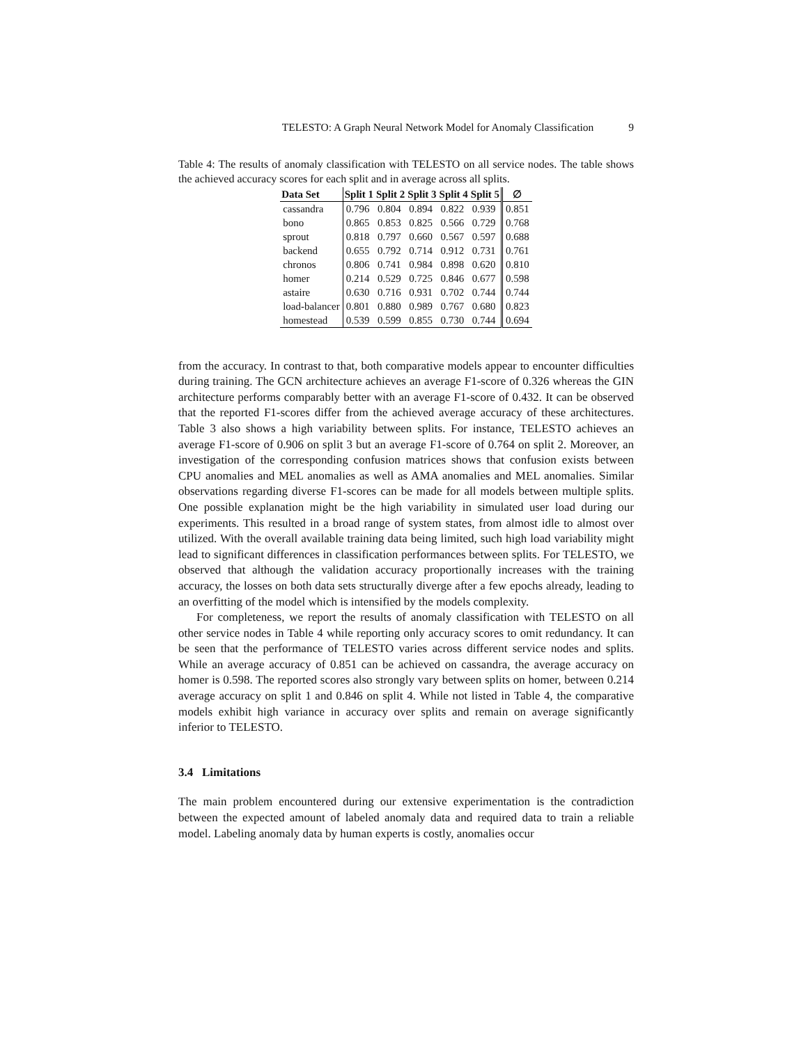TELESTO: A Graph Neural Network Model for Anomaly Classification 9
Table 4: The results of anomaly classification with TELESTO on all service nodes. The table shows the achieved accuracy scores for each split and in average across all splits.
| Data Set | Split 1 | Split 2 | Split 3 | Split 4 | Split 5 | ∅ |
| --- | --- | --- | --- | --- | --- | --- |
| cassandra | 0.796 | 0.804 | 0.894 | 0.822 | 0.939 | 0.851 |
| bono | 0.865 | 0.853 | 0.825 | 0.566 | 0.729 | 0.768 |
| sprout | 0.818 | 0.797 | 0.660 | 0.567 | 0.597 | 0.688 |
| backend | 0.655 | 0.792 | 0.714 | 0.912 | 0.731 | 0.761 |
| chronos | 0.806 | 0.741 | 0.984 | 0.898 | 0.620 | 0.810 |
| homer | 0.214 | 0.529 | 0.725 | 0.846 | 0.677 | 0.598 |
| astaire | 0.630 | 0.716 | 0.931 | 0.702 | 0.744 | 0.744 |
| load-balancer | 0.801 | 0.880 | 0.989 | 0.767 | 0.680 | 0.823 |
| homestead | 0.539 | 0.599 | 0.855 | 0.730 | 0.744 | 0.694 |
from the accuracy. In contrast to that, both comparative models appear to encounter difficulties during training. The GCN architecture achieves an average F1-score of 0.326 whereas the GIN architecture performs comparably better with an average F1-score of 0.432. It can be observed that the reported F1-scores differ from the achieved average accuracy of these architectures. Table 3 also shows a high variability between splits. For instance, TELESTO achieves an average F1-score of 0.906 on split 3 but an average F1-score of 0.764 on split 2. Moreover, an investigation of the corresponding confusion matrices shows that confusion exists between CPU anomalies and MEL anomalies as well as AMA anomalies and MEL anomalies. Similar observations regarding diverse F1-scores can be made for all models between multiple splits. One possible explanation might be the high variability in simulated user load during our experiments. This resulted in a broad range of system states, from almost idle to almost over utilized. With the overall available training data being limited, such high load variability might lead to significant differences in classification performances between splits. For TELESTO, we observed that although the validation accuracy proportionally increases with the training accuracy, the losses on both data sets structurally diverge after a few epochs already, leading to an overfitting of the model which is intensified by the models complexity.
For completeness, we report the results of anomaly classification with TELESTO on all other service nodes in Table 4 while reporting only accuracy scores to omit redundancy. It can be seen that the performance of TELESTO varies across different service nodes and splits. While an average accuracy of 0.851 can be achieved on cassandra, the average accuracy on homer is 0.598. The reported scores also strongly vary between splits on homer, between 0.214 average accuracy on split 1 and 0.846 on split 4. While not listed in Table 4, the comparative models exhibit high variance in accuracy over splits and remain on average significantly inferior to TELESTO.
3.4 Limitations
The main problem encountered during our extensive experimentation is the contradiction between the expected amount of labeled anomaly data and required data to train a reliable model. Labeling anomaly data by human experts is costly, anomalies occur